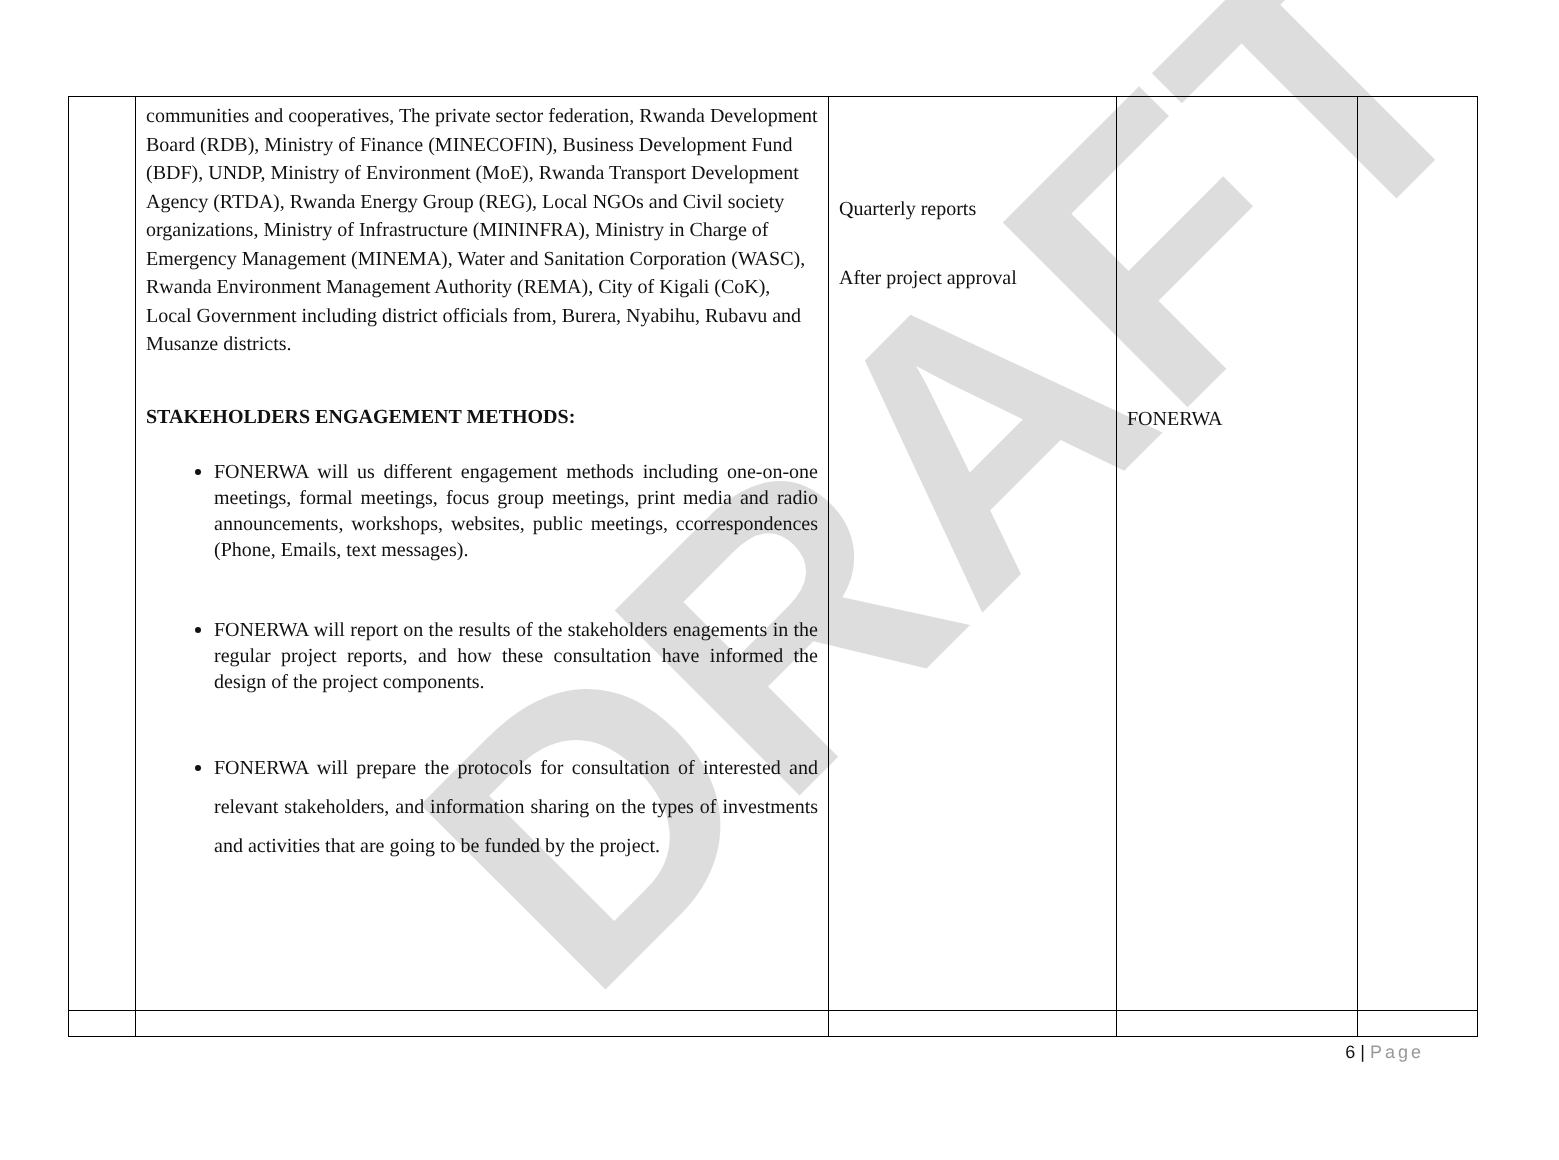DRAFT
| | communities and cooperatives, The private sector federation, Rwanda Development Board (RDB), Ministry of Finance (MINECOFIN), Business Development Fund (BDF), UNDP, Ministry of Environment (MoE), Rwanda Transport Development Agency (RTDA), Rwanda Energy Group (REG), Local NGOs and Civil society organizations, Ministry of Infrastructure (MININFRA), Ministry in Charge of Emergency Management (MINEMA), Water and Sanitation Corporation (WASC), Rwanda Environment Management Authority (REMA), City of Kigali (CoK), Local Government including district officials from, Burera, Nyabihu, Rubavu and Musanze districts. STAKEHOLDERS ENGAGEMENT METHODS: FONERWA will us different engagement methods including one-on-one meetings, formal meetings, focus group meetings, print media and radio announcements, workshops, websites, public meetings, ccorrespondences (Phone, Emails, text messages). FONERWA will report on the results of the stakeholders enagements in the regular project reports, and how these consultation have informed the design of the project components. FONERWA will prepare the protocols for consultation of interested and relevant stakeholders, and information sharing on the types of investments and activities that are going to be funded by the project. | Quarterly reports After project approval | FONERWA | |
6 | Page